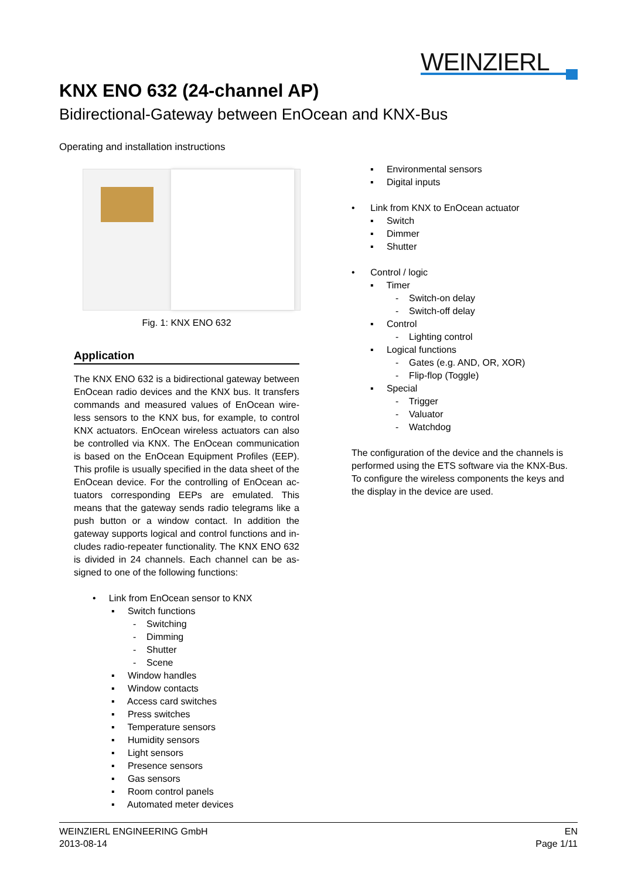WEINZIERL
KNX ENO 632 (24-channel AP)
Bidirectional-Gateway between EnOcean and KNX-Bus
Operating and installation instructions
Fig. 1: KNX ENO 632
Application
The KNX ENO 632 is a bidirectional gateway between EnOcean radio devices and the KNX bus. It transfers commands and measured values of EnOcean wire-less sensors to the KNX bus, for example, to control KNX actuators. EnOcean wireless actuators can also be controlled via KNX. The EnOcean communication is based on the EnOcean Equipment Profiles (EEP). This profile is usually specified in the data sheet of the EnOcean device. For the controlling of EnOcean ac-tuators corresponding EEPs are emulated. This means that the gateway sends radio telegrams like a push button or a window contact. In addition the gateway supports logical and control functions and in-cludes radio-repeater functionality. The KNX ENO 632 is divided in 24 channels. Each channel can be as-signed to one of the following functions:
• Link from EnOcean sensor to KNX
▪ Switch functions
- Switching
- Dimming
- Shutter
- Scene
▪ Window handles
▪ Window contacts
▪ Access card switches
▪ Press switches
▪ Temperature sensors
▪ Humidity sensors
▪ Light sensors
▪ Presence sensors
▪ Gas sensors
▪ Room control panels
▪ Automated meter devices
▪ Environmental sensors
▪ Digital inputs
• Link from KNX to EnOcean actuator
▪ Switch
▪ Dimmer
▪ Shutter
• Control / logic
▪ Timer
- Switch-on delay
- Switch-off delay
▪ Control
- Lighting control
▪ Logical functions
- Gates (e.g. AND, OR, XOR)
- Flip-flop (Toggle)
▪ Special
- Trigger
- Valuator
- Watchdog
The configuration of the device and the channels is performed using the ETS software via the KNX-Bus. To configure the wireless components the keys and the display in the device are used.
WEINZIERL ENGINEERING GmbH
2013-08-14
EN
Page 1/11